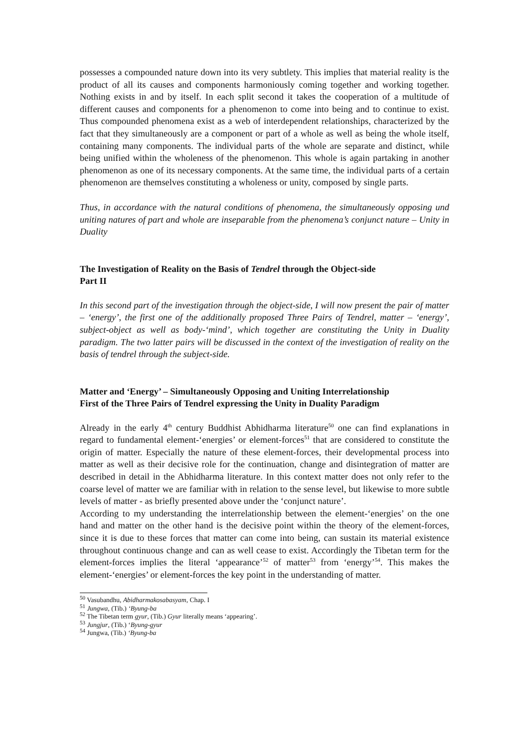possesses a compounded nature down into its very subtlety. This implies that material reality is the product of all its causes and components harmoniously coming together and working together. Nothing exists in and by itself. In each split second it takes the cooperation of a multitude of different causes and components for a phenomenon to come into being and to continue to exist. Thus compounded phenomena exist as a web of interdependent relationships, characterized by the fact that they simultaneously are a component or part of a whole as well as being the whole itself, containing many components. The individual parts of the whole are separate and distinct, while being unified within the wholeness of the phenomenon. This whole is again partaking in another phenomenon as one of its necessary components. At the same time, the individual parts of a certain phenomenon are themselves constituting a wholeness or unity, composed by single parts.
Thus, in accordance with the natural conditions of phenomena, the simultaneously opposing und uniting natures of part and whole are inseparable from the phenomena’s conjunct nature – Unity in Duality
The Investigation of Reality on the Basis of Tendrel through the Object-side
Part II
In this second part of the investigation through the object-side, I will now present the pair of matter – ‘energy’, the first one of the additionally proposed Three Pairs of Tendrel, matter – ‘energy’, subject-object as well as body-‘mind’, which together are constituting the Unity in Duality paradigm. The two latter pairs will be discussed in the context of the investigation of reality on the basis of tendrel through the subject-side.
Matter and ‘Energy’ – Simultaneously Opposing and Uniting Interrelationship
First of the Three Pairs of Tendrel expressing the Unity in Duality Paradigm
Already in the early 4<sup>th</sup> century Buddhist Abhidharma literature<sup>50</sup> one can find explanations in regard to fundamental element-‘energies’ or element-forces<sup>51</sup> that are considered to constitute the origin of matter. Especially the nature of these element-forces, their developmental process into matter as well as their decisive role for the continuation, change and disintegration of matter are described in detail in the Abhidharma literature. In this context matter does not only refer to the coarse level of matter we are familiar with in relation to the sense level, but likewise to more subtle levels of matter - as briefly presented above under the ‘conjunct nature’.
According to my understanding the interrelationship between the element-‘energies’ on the one hand and matter on the other hand is the decisive point within the theory of the element-forces, since it is due to these forces that matter can come into being, can sustain its material existence throughout continuous change and can as well cease to exist. Accordingly the Tibetan term for the element-forces implies the literal ‘appearance’<sup>52</sup> of matter<sup>53</sup> from ‘energy’<sup>54</sup>. This makes the element-‘energies’ or element-forces the key point in the understanding of matter.
<sup>50</sup> Vasubandhu, Abidharmakosabasyam, Chap. I
<sup>51</sup> Jungwa, (Tib.) ‘Byung-ba
<sup>52</sup> The Tibetan term gyur, (Tib.) Gyur literally means ‘appearing’.
<sup>53</sup> Jungjur, (Tib.) ‘Byung-gyur
<sup>54</sup> Jungwa, (Tib.) ‘Byung-ba